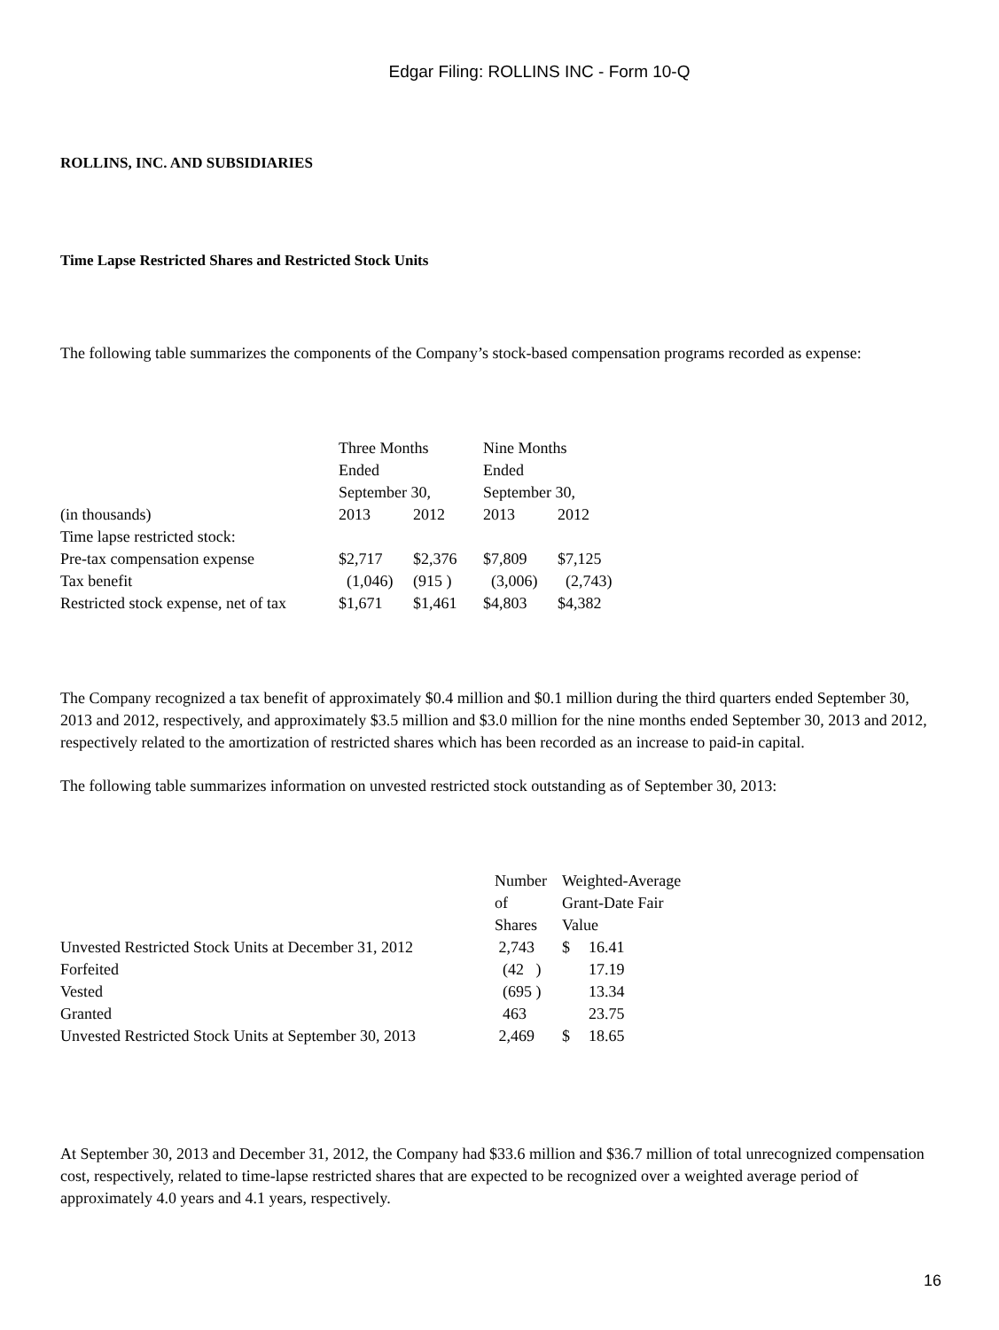Edgar Filing: ROLLINS INC - Form 10-Q
ROLLINS, INC. AND SUBSIDIARIES
Time Lapse Restricted Shares and Restricted Stock Units
The following table summarizes the components of the Company’s stock-based compensation programs recorded as expense:
| | Three Months Ended September 30, | | Nine Months Ended September 30, | |
| (in thousands) | 2013 | 2012 | 2013 | 2012 |
| Time lapse restricted stock: | | | | |
| Pre-tax compensation expense | $2,717 | $2,376 | $7,809 | $7,125 |
| Tax benefit | (1,046) | (915 ) | (3,006) | (2,743) |
| Restricted stock expense, net of tax | $1,671 | $1,461 | $4,803 | $4,382 |
The Company recognized a tax benefit of approximately $0.4 million and $0.1 million during the third quarters ended September 30, 2013 and 2012, respectively, and approximately $3.5 million and $3.0 million for the nine months ended September 30, 2013 and 2012, respectively related to the amortization of restricted shares which has been recorded as an increase to paid-in capital.
The following table summarizes information on unvested restricted stock outstanding as of September 30, 2013:
| | Number of Shares | Weighted-Average Grant-Date Fair Value | |
| Unvested Restricted Stock Units at December 31, 2012 | 2,743 | $ | 16.41 |
| Forfeited | (42 ) | | 17.19 |
| Vested | (695 ) | | 13.34 |
| Granted | 463 | | 23.75 |
| Unvested Restricted Stock Units at September 30, 2013 | 2,469 | $ | 18.65 |
At September 30, 2013 and December 31, 2012, the Company had $33.6 million and $36.7 million of total unrecognized compensation cost, respectively, related to time-lapse restricted shares that are expected to be recognized over a weighted average period of approximately 4.0 years and 4.1 years, respectively.
16